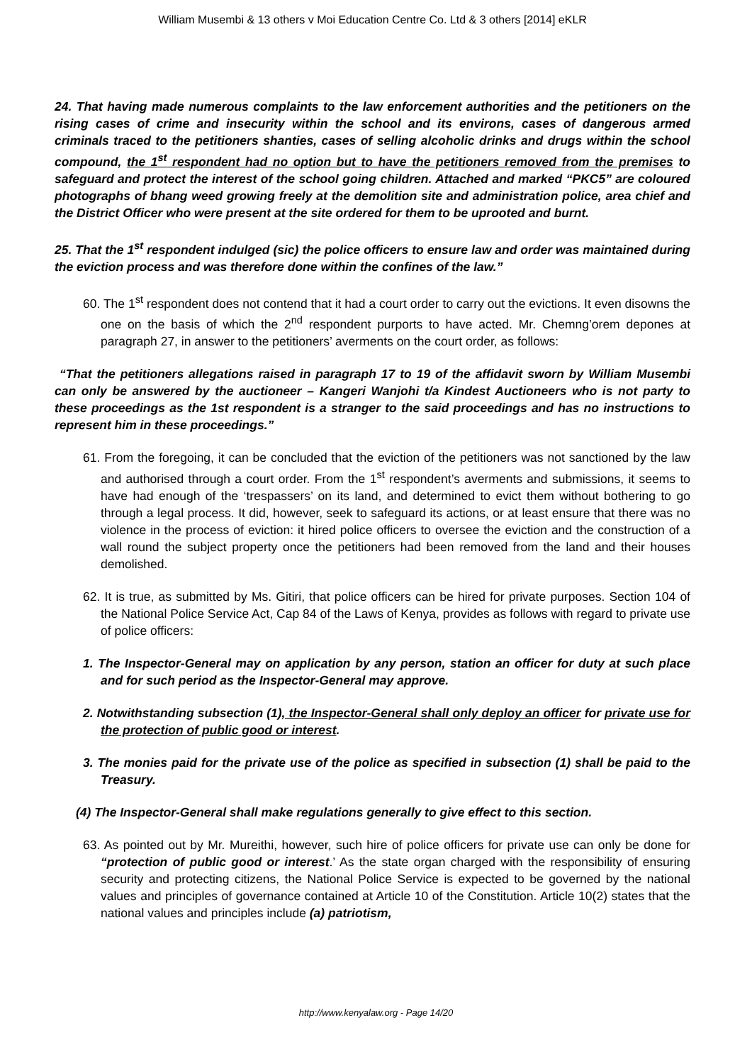William Musembi & 13 others v Moi Education Centre Co. Ltd & 3 others [2014] eKLR
24. That having made numerous complaints to the law enforcement authorities and the petitioners on the rising cases of crime and insecurity within the school and its environs, cases of dangerous armed criminals traced to the petitioners shanties, cases of selling alcoholic drinks and drugs within the school compound, the 1<sup>st</sup> respondent had no option but to have the petitioners removed from the premises to safeguard and protect the interest of the school going children. Attached and marked “PKC5” are coloured photographs of bhang weed growing freely at the demolition site and administration police, area chief and the District Officer who were present at the site ordered for them to be uprooted and burnt.
25. That the 1<sup>st</sup> respondent indulged (sic) the police officers to ensure law and order was maintained during the eviction process and was therefore done within the confines of the law.”
60. The 1<sup>st</sup> respondent does not contend that it had a court order to carry out the evictions. It even disowns the one on the basis of which the 2<sup>nd</sup> respondent purports to have acted. Mr. Chemng’orem depones at paragraph 27, in answer to the petitioners’ averments on the court order, as follows:
“That the petitioners allegations raised in paragraph 17 to 19 of the affidavit sworn by William Musembi can only be answered by the auctioneer – Kangeri Wanjohi t/a Kindest Auctioneers who is not party to these proceedings as the 1st respondent is a stranger to the said proceedings and has no instructions to represent him in these proceedings.”
61. From the foregoing, it can be concluded that the eviction of the petitioners was not sanctioned by the law and authorised through a court order. From the 1<sup>st</sup> respondent’s averments and submissions, it seems to have had enough of the ‘trespassers’ on its land, and determined to evict them without bothering to go through a legal process. It did, however, seek to safeguard its actions, or at least ensure that there was no violence in the process of eviction: it hired police officers to oversee the eviction and the construction of a wall round the subject property once the petitioners had been removed from the land and their houses demolished.
62. It is true, as submitted by Ms. Gitiri, that police officers can be hired for private purposes. Section 104 of the National Police Service Act, Cap 84 of the Laws of Kenya, provides as follows with regard to private use of police officers:
1. The Inspector-General may on application by any person, station an officer for duty at such place and for such period as the Inspector-General may approve.
2. Notwithstanding subsection (1), the Inspector-General shall only deploy an officer for private use for the protection of public good or interest.
3. The monies paid for the private use of the police as specified in subsection (1) shall be paid to the Treasury.
(4) The Inspector-General shall make regulations generally to give effect to this section.
63. As pointed out by Mr. Mureithi, however, such hire of police officers for private use can only be done for “protection of public good or interest.’ As the state organ charged with the responsibility of ensuring security and protecting citizens, the National Police Service is expected to be governed by the national values and principles of governance contained at Article 10 of the Constitution. Article 10(2) states that the national values and principles include (a) patriotism,
http://www.kenyalaw.org - Page 14/20